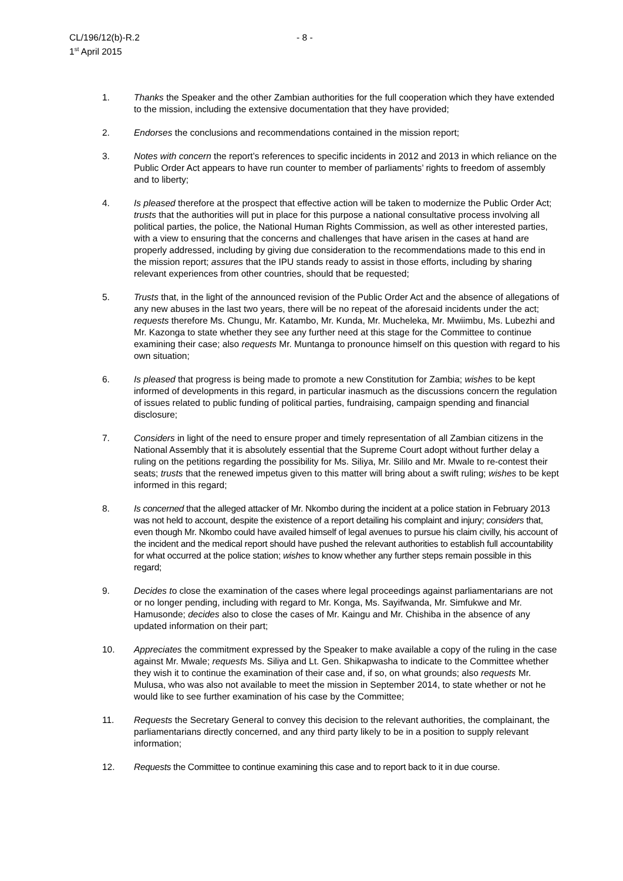CL/196/12(b)-R.2
1<sup>st</sup> April 2015
- 8 -
1. Thanks the Speaker and the other Zambian authorities for the full cooperation which they have extended to the mission, including the extensive documentation that they have provided;
2. Endorses the conclusions and recommendations contained in the mission report;
3. Notes with concern the report’s references to specific incidents in 2012 and 2013 in which reliance on the Public Order Act appears to have run counter to member of parliaments’ rights to freedom of assembly and to liberty;
4. Is pleased therefore at the prospect that effective action will be taken to modernize the Public Order Act; trusts that the authorities will put in place for this purpose a national consultative process involving all political parties, the police, the National Human Rights Commission, as well as other interested parties, with a view to ensuring that the concerns and challenges that have arisen in the cases at hand are properly addressed, including by giving due consideration to the recommendations made to this end in the mission report; assures that the IPU stands ready to assist in those efforts, including by sharing relevant experiences from other countries, should that be requested;
5. Trusts that, in the light of the announced revision of the Public Order Act and the absence of allegations of any new abuses in the last two years, there will be no repeat of the aforesaid incidents under the act; requests therefore Ms. Chungu, Mr. Katambo, Mr. Kunda, Mr. Mucheleka, Mr. Mwiimbu, Ms. Lubezhi and Mr. Kazonga to state whether they see any further need at this stage for the Committee to continue examining their case; also requests Mr. Muntanga to pronounce himself on this question with regard to his own situation;
6. Is pleased that progress is being made to promote a new Constitution for Zambia; wishes to be kept informed of developments in this regard, in particular inasmuch as the discussions concern the regulation of issues related to public funding of political parties, fundraising, campaign spending and financial disclosure;
7. Considers in light of the need to ensure proper and timely representation of all Zambian citizens in the National Assembly that it is absolutely essential that the Supreme Court adopt without further delay a ruling on the petitions regarding the possibility for Ms. Siliya, Mr. Sililo and Mr. Mwale to re-contest their seats; trusts that the renewed impetus given to this matter will bring about a swift ruling; wishes to be kept informed in this regard;
8. Is concerned that the alleged attacker of Mr. Nkombo during the incident at a police station in February 2013 was not held to account, despite the existence of a report detailing his complaint and injury; considers that, even though Mr. Nkombo could have availed himself of legal avenues to pursue his claim civilly, his account of the incident and the medical report should have pushed the relevant authorities to establish full accountability for what occurred at the police station; wishes to know whether any further steps remain possible in this regard;
9. Decides to close the examination of the cases where legal proceedings against parliamentarians are not or no longer pending, including with regard to Mr. Konga, Ms. Sayifwanda, Mr. Simfukwe and Mr. Hamusonde; decides also to close the cases of Mr. Kaingu and Mr. Chishiba in the absence of any updated information on their part;
10. Appreciates the commitment expressed by the Speaker to make available a copy of the ruling in the case against Mr. Mwale; requests Ms. Siliya and Lt. Gen. Shikapwasha to indicate to the Committee whether they wish it to continue the examination of their case and, if so, on what grounds; also requests Mr. Mulusa, who was also not available to meet the mission in September 2014, to state whether or not he would like to see further examination of his case by the Committee;
11. Requests the Secretary General to convey this decision to the relevant authorities, the complainant, the parliamentarians directly concerned, and any third party likely to be in a position to supply relevant information;
12. Requests the Committee to continue examining this case and to report back to it in due course.